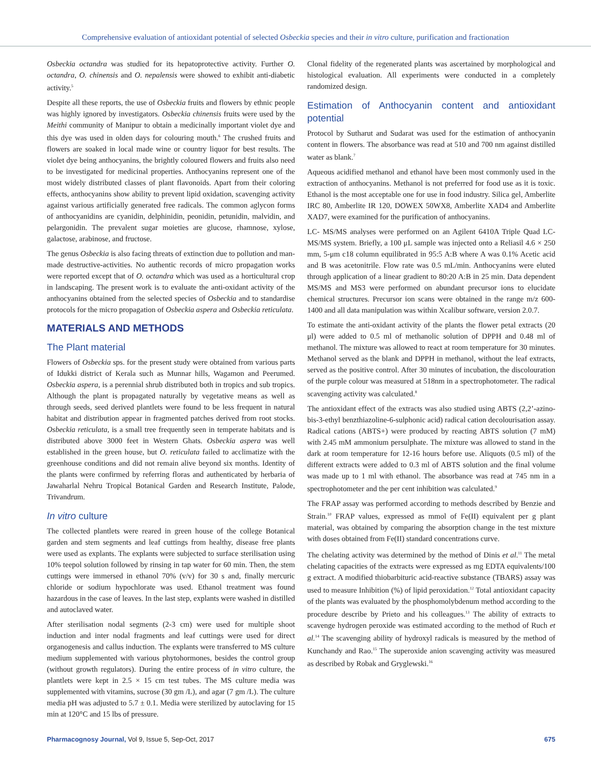Comprehensive evaluation of antioxidant potential of selected Osbeckia species and their in vitro culture, purification and fractionation
Osbeckia octandra was studied for its hepatoprotective activity. Further O. octandra, O. chinensis and O. nepalensis were showed to exhibit anti-diabetic activity.<sup>5</sup>
Despite all these reports, the use of Osbeckia fruits and flowers by ethnic people was highly ignored by investigators. Osbeckia chinensis fruits were used by the Meithi community of Manipur to obtain a medicinally important violet dye and this dye was used in olden days for colouring mouth.<sup>6</sup> The crushed fruits and flowers are soaked in local made wine or country liquor for best results. The violet dye being anthocyanins, the brightly coloured flowers and fruits also need to be investigated for medicinal properties. Anthocyanins represent one of the most widely distributed classes of plant flavonoids. Apart from their coloring effects, anthocyanins show ability to prevent lipid oxidation, scavenging activity against various artificially generated free radicals. The common aglycon forms of anthocyanidins are cyanidin, delphinidin, peonidin, petunidin, malvidin, and pelargonidin. The prevalent sugar moieties are glucose, rhamnose, xylose, galactose, arabinose, and fructose.
The genus Osbeckia is also facing threats of extinction due to pollution and man-made destructive-activities. No authentic records of micro propagation works were reported except that of O. octandra which was used as a horticultural crop in landscaping. The present work is to evaluate the anti-oxidant activity of the anthocyanins obtained from the selected species of Osbeckia and to standardise protocols for the micro propagation of Osbeckia aspera and Osbeckia reticulata.
MATERIALS AND METHODS
The Plant material
Flowers of Osbeckia sps. for the present study were obtained from various parts of Idukki district of Kerala such as Munnar hills, Wagamon and Peerumed. Osbeckia aspera, is a perennial shrub distributed both in tropics and sub tropics. Although the plant is propagated naturally by vegetative means as well as through seeds, seed derived plantlets were found to be less frequent in natural habitat and distribution appear in fragmented patches derived from root stocks. Osbeckia reticulata, is a small tree frequently seen in temperate habitats and is distributed above 3000 feet in Western Ghats. Osbeckia aspera was well established in the green house, but O. reticulata failed to acclimatize with the greenhouse conditions and did not remain alive beyond six months. Identity of the plants were confirmed by referring floras and authenticated by herbaria of Jawaharlal Nehru Tropical Botanical Garden and Research Institute, Palode, Trivandrum.
In vitro culture
The collected plantlets were reared in green house of the college Botanical garden and stem segments and leaf cuttings from healthy, disease free plants were used as explants. The explants were subjected to surface sterilisation using 10% teepol solution followed by rinsing in tap water for 60 min. Then, the stem cuttings were immersed in ethanol 70% (v/v) for 30 s and, finally mercuric chloride or sodium hypochlorate was used. Ethanol treatment was found hazardous in the case of leaves. In the last step, explants were washed in distilled and autoclaved water.
After sterilisation nodal segments (2-3 cm) were used for multiple shoot induction and inter nodal fragments and leaf cuttings were used for direct organogenesis and callus induction. The explants were transferred to MS culture medium supplemented with various phytohormones, besides the control group (without growth regulators). During the entire process of in vitro culture, the plantlets were kept in 2.5 × 15 cm test tubes. The MS culture media was supplemented with vitamins, sucrose (30 gm /L), and agar (7 gm /L). The culture media pH was adjusted to 5.7 ± 0.1. Media were sterilized by autoclaving for 15 min at 120°C and 15 lbs of pressure.
Clonal fidelity of the regenerated plants was ascertained by morphological and histological evaluation. All experiments were conducted in a completely randomized design.
Estimation of Anthocyanin content and antioxidant potential
Protocol by Sutharut and Sudarat was used for the estimation of anthocyanin content in flowers. The absorbance was read at 510 and 700 nm against distilled water as blank.<sup>7</sup>
Aqueous acidified methanol and ethanol have been most commonly used in the extraction of anthocyanins. Methanol is not preferred for food use as it is toxic. Ethanol is the most acceptable one for use in food industry. Silica gel, Amberlite IRC 80, Amberlite IR 120, DOWEX 50WX8, Amberlite XAD4 and Amberlite XAD7, were examined for the purification of anthocyanins.
LC- MS/MS analyses were performed on an Agilent 6410A Triple Quad LC-MS/MS system. Briefly, a 100 μL sample was injected onto a Reliasil 4.6 × 250 mm, 5-μm c18 column equilibrated in 95:5 A:B where A was 0.1% Acetic acid and B was acetonitrile. Flow rate was 0.5 mL/min. Anthocyanins were eluted through application of a linear gradient to 80:20 A:B in 25 min. Data dependent MS/MS and MS3 were performed on abundant precursor ions to elucidate chemical structures. Precursor ion scans were obtained in the range m/z 600-1400 and all data manipulation was within Xcalibur software, version 2.0.7.
To estimate the anti-oxidant activity of the plants the flower petal extracts (20 μl) were added to 0.5 ml of methanolic solution of DPPH and 0.48 ml of methanol. The mixture was allowed to react at room temperature for 30 minutes. Methanol served as the blank and DPPH in methanol, without the leaf extracts, served as the positive control. After 30 minutes of incubation, the discolouration of the purple colour was measured at 518nm in a spectrophotometer. The radical scavenging activity was calculated.<sup>8</sup>
The antioxidant effect of the extracts was also studied using ABTS (2,2’-azino-bis-3-ethyl benzthiazoline-6-sulphonic acid) radical cation decolourisation assay. Radical cations (ABTS+) were produced by reacting ABTS solution (7 mM) with 2.45 mM ammonium persulphate. The mixture was allowed to stand in the dark at room temperature for 12-16 hours before use. Aliquots (0.5 ml) of the different extracts were added to 0.3 ml of ABTS solution and the final volume was made up to 1 ml with ethanol. The absorbance was read at 745 nm in a spectrophotometer and the per cent inhibition was calculated.<sup>9</sup>
The FRAP assay was performed according to methods described by Benzie and Strain.<sup>10</sup> FRAP values, expressed as mmol of Fe(II) equivalent per g plant material, was obtained by comparing the absorption change in the test mixture with doses obtained from Fe(II) standard concentrations curve.
The chelating activity was determined by the method of Dinis et al.<sup>11</sup> The metal chelating capacities of the extracts were expressed as mg EDTA equivalents/100 g extract. A modified thiobarbituric acid-reactive substance (TBARS) assay was used to measure Inhibition (%) of lipid peroxidation.<sup>12</sup> Total antioxidant capacity of the plants was evaluated by the phosphomolybdenum method according to the procedure describe by Prieto and his colleagues.<sup>13</sup> The ability of extracts to scavenge hydrogen peroxide was estimated according to the method of Ruch et al.<sup>14</sup> The scavenging ability of hydroxyl radicals is measured by the method of Kunchandy and Rao.<sup>15</sup> The superoxide anion scavenging activity was measured as described by Robak and Gryglewski.<sup>16</sup>
Pharmacognosy Journal, Vol 9, Issue 5, Sep-Oct, 2017 675